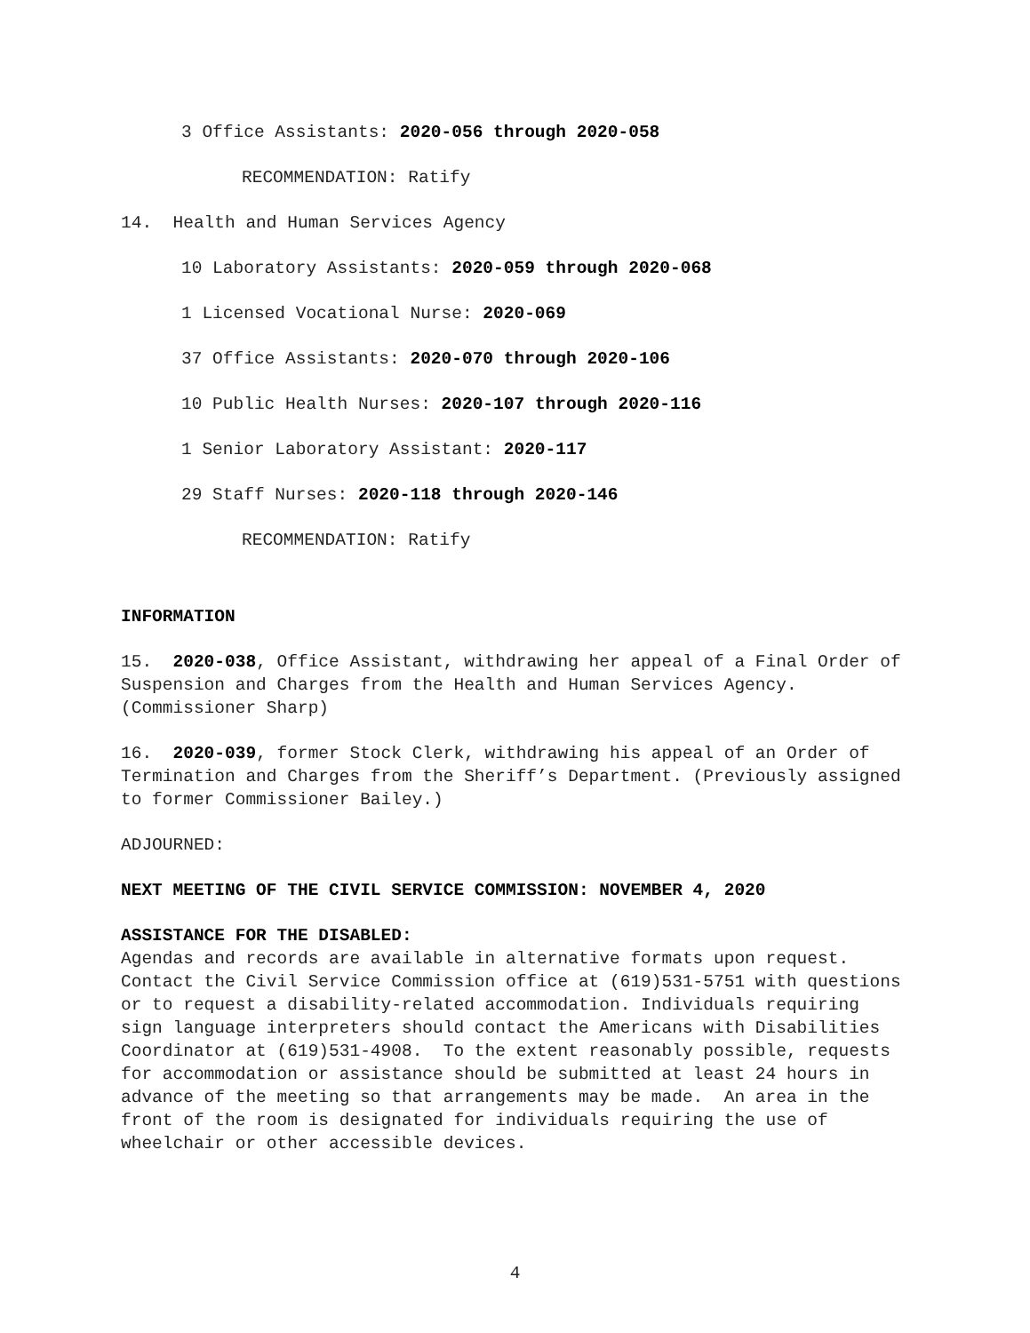3 Office Assistants: 2020-056 through 2020-058
RECOMMENDATION: Ratify
14. Health and Human Services Agency
10 Laboratory Assistants: 2020-059 through 2020-068
1 Licensed Vocational Nurse: 2020-069
37 Office Assistants: 2020-070 through 2020-106
10 Public Health Nurses: 2020-107 through 2020-116
1 Senior Laboratory Assistant: 2020-117
29 Staff Nurses: 2020-118 through 2020-146
RECOMMENDATION: Ratify
INFORMATION
15. 2020-038, Office Assistant, withdrawing her appeal of a Final Order of Suspension and Charges from the Health and Human Services Agency. (Commissioner Sharp)
16. 2020-039, former Stock Clerk, withdrawing his appeal of an Order of Termination and Charges from the Sheriff’s Department. (Previously assigned to former Commissioner Bailey.)
ADJOURNED:
NEXT MEETING OF THE CIVIL SERVICE COMMISSION: NOVEMBER 4, 2020
ASSISTANCE FOR THE DISABLED:
Agendas and records are available in alternative formats upon request. Contact the Civil Service Commission office at (619)531-5751 with questions or to request a disability-related accommodation. Individuals requiring sign language interpreters should contact the Americans with Disabilities Coordinator at (619)531-4908. To the extent reasonably possible, requests for accommodation or assistance should be submitted at least 24 hours in advance of the meeting so that arrangements may be made. An area in the front of the room is designated for individuals requiring the use of wheelchair or other accessible devices.
4